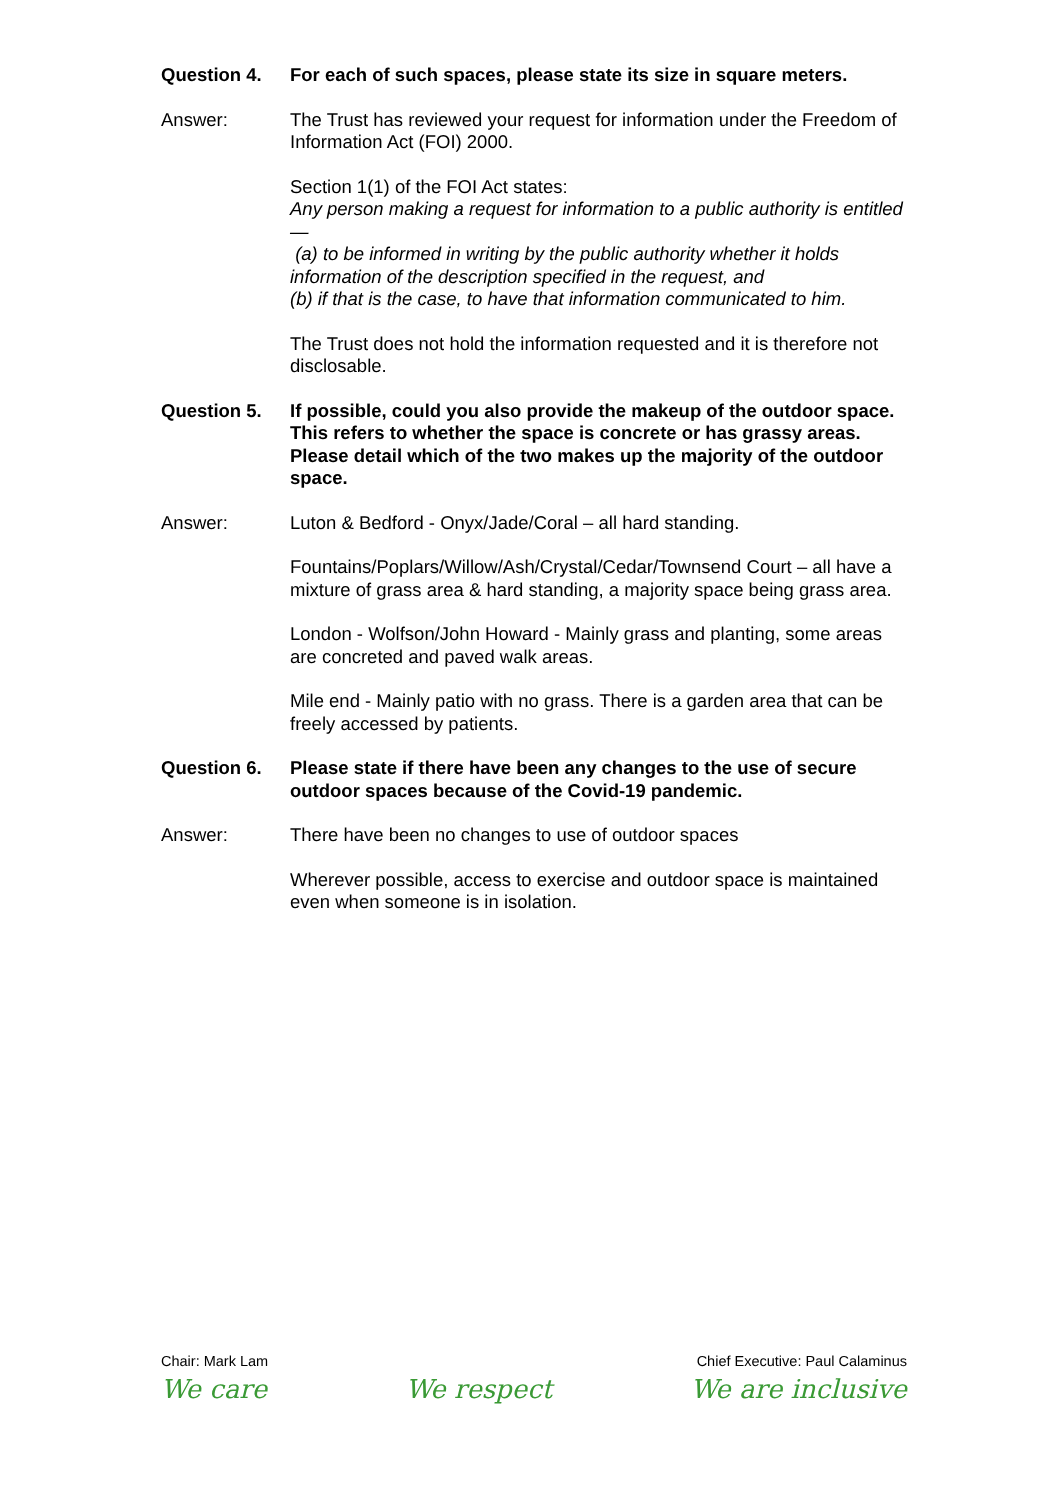Question 4. For each of such spaces, please state its size in square meters.
Answer: The Trust has reviewed your request for information under the Freedom of Information Act (FOI) 2000.
Section 1(1) of the FOI Act states:
Any person making a request for information to a public authority is entitled—
(a) to be informed in writing by the public authority whether it holds information of the description specified in the request, and
(b) if that is the case, to have that information communicated to him.
The Trust does not hold the information requested and it is therefore not disclosable.
Question 5. If possible, could you also provide the makeup of the outdoor space. This refers to whether the space is concrete or has grassy areas. Please detail which of the two makes up the majority of the outdoor space.
Answer: Luton & Bedford - Onyx/Jade/Coral – all hard standing.
Fountains/Poplars/Willow/Ash/Crystal/Cedar/Townsend Court – all have a mixture of grass area & hard standing, a majority space being grass area.
London - Wolfson/John Howard - Mainly grass and planting, some areas are concreted and paved walk areas.
Mile end - Mainly patio with no grass. There is a garden area that can be freely accessed by patients.
Question 6. Please state if there have been any changes to the use of secure outdoor spaces because of the Covid-19 pandemic.
Answer: There have been no changes to use of outdoor spaces
Wherever possible, access to exercise and outdoor space is maintained even when someone is in isolation.
Chair: Mark Lam Chief Executive: Paul Calaminus
We care We respect We are inclusive